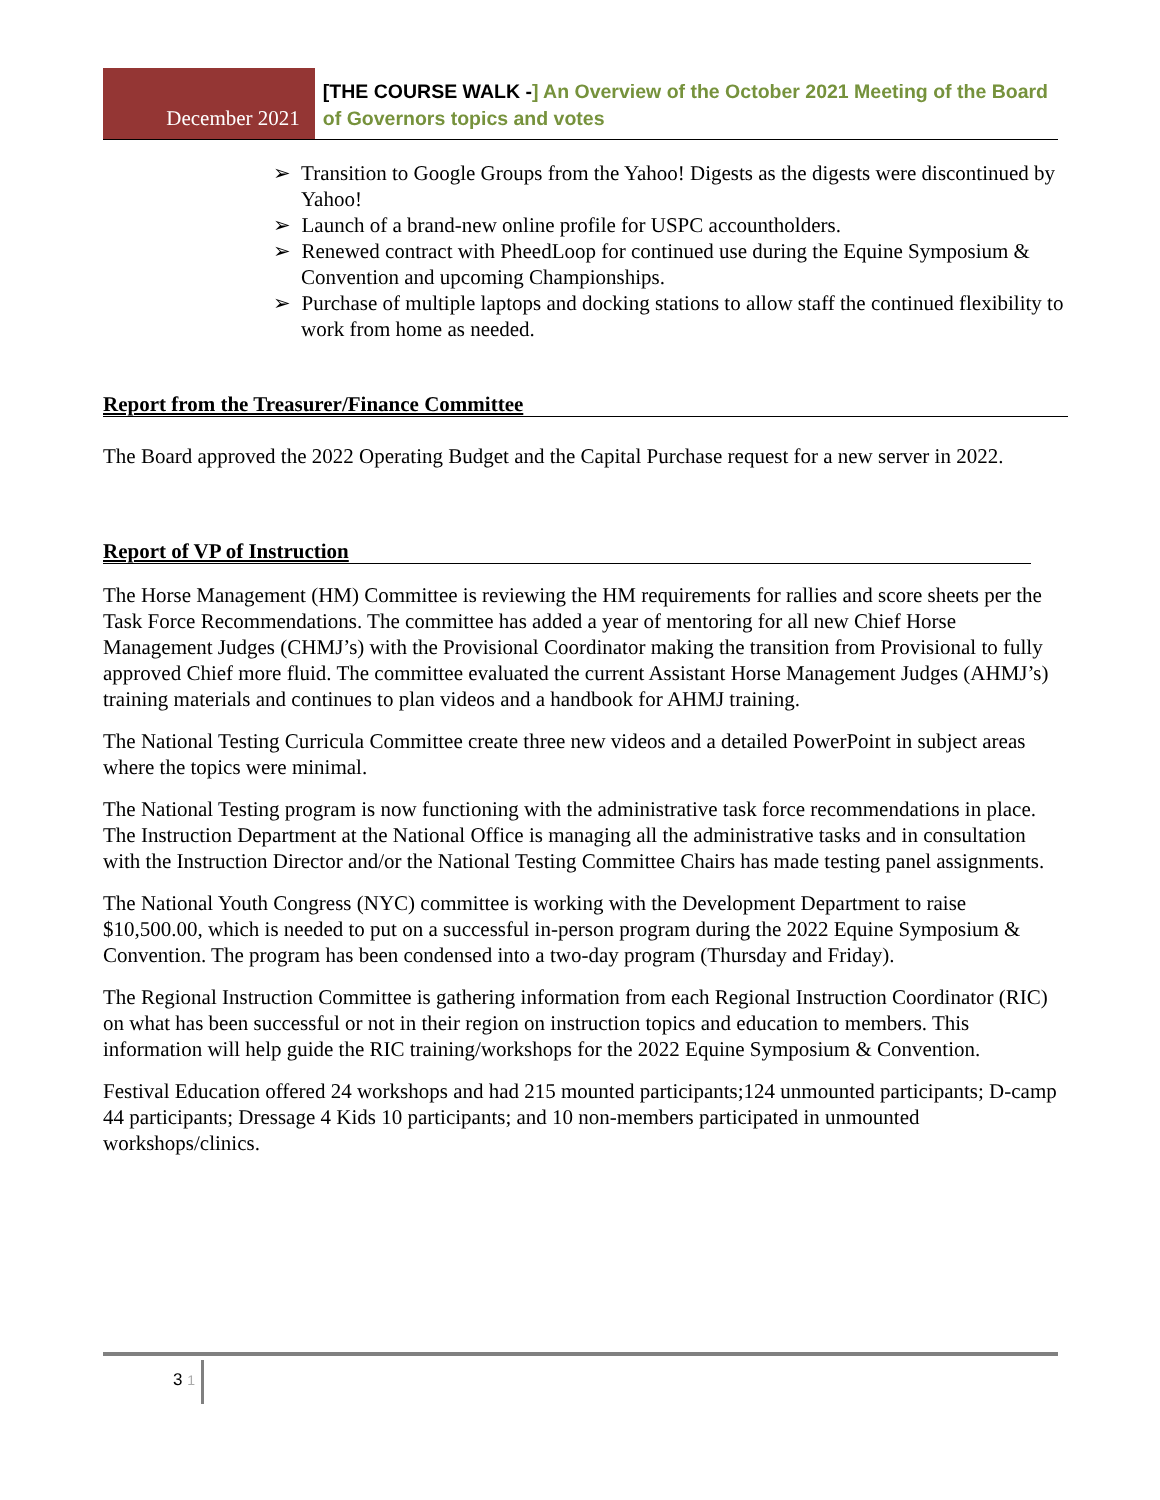December 2021
[THE COURSE WALK -] An Overview of the October 2021 Meeting of the Board of Governors topics and votes
➢ Transition to Google Groups from the Yahoo! Digests as the digests were discontinued by Yahoo!
➢ Launch of a brand-new online profile for USPC accountholders.
➢ Renewed contract with PheedLoop for continued use during the Equine Symposium & Convention and upcoming Championships.
➢ Purchase of multiple laptops and docking stations to allow staff the continued flexibility to work from home as needed.
Report from the Treasurer/Finance Committee
The Board approved the 2022 Operating Budget and the Capital Purchase request for a new server in 2022.
Report of VP of Instruction
The Horse Management (HM) Committee is reviewing the HM requirements for rallies and score sheets per the Task Force Recommendations. The committee has added a year of mentoring for all new Chief Horse Management Judges (CHMJ’s) with the Provisional Coordinator making the transition from Provisional to fully approved Chief more fluid. The committee evaluated the current Assistant Horse Management Judges (AHMJ’s) training materials and continues to plan videos and a handbook for AHMJ training.
The National Testing Curricula Committee create three new videos and a detailed PowerPoint in subject areas where the topics were minimal.
The National Testing program is now functioning with the administrative task force recommendations in place. The Instruction Department at the National Office is managing all the administrative tasks and in consultation with the Instruction Director and/or the National Testing Committee Chairs has made testing panel assignments.
The National Youth Congress (NYC) committee is working with the Development Department to raise $10,500.00, which is needed to put on a successful in-person program during the 2022 Equine Symposium & Convention. The program has been condensed into a two-day program (Thursday and Friday).
The Regional Instruction Committee is gathering information from each Regional Instruction Coordinator (RIC) on what has been successful or not in their region on instruction topics and education to members. This information will help guide the RIC training/workshops for the 2022 Equine Symposium & Convention.
Festival Education offered 24 workshops and had 215 mounted participants;124 unmounted participants; D-camp 44 participants; Dressage 4 Kids 10 participants; and 10 non-members participated in unmounted workshops/clinics.
3 1